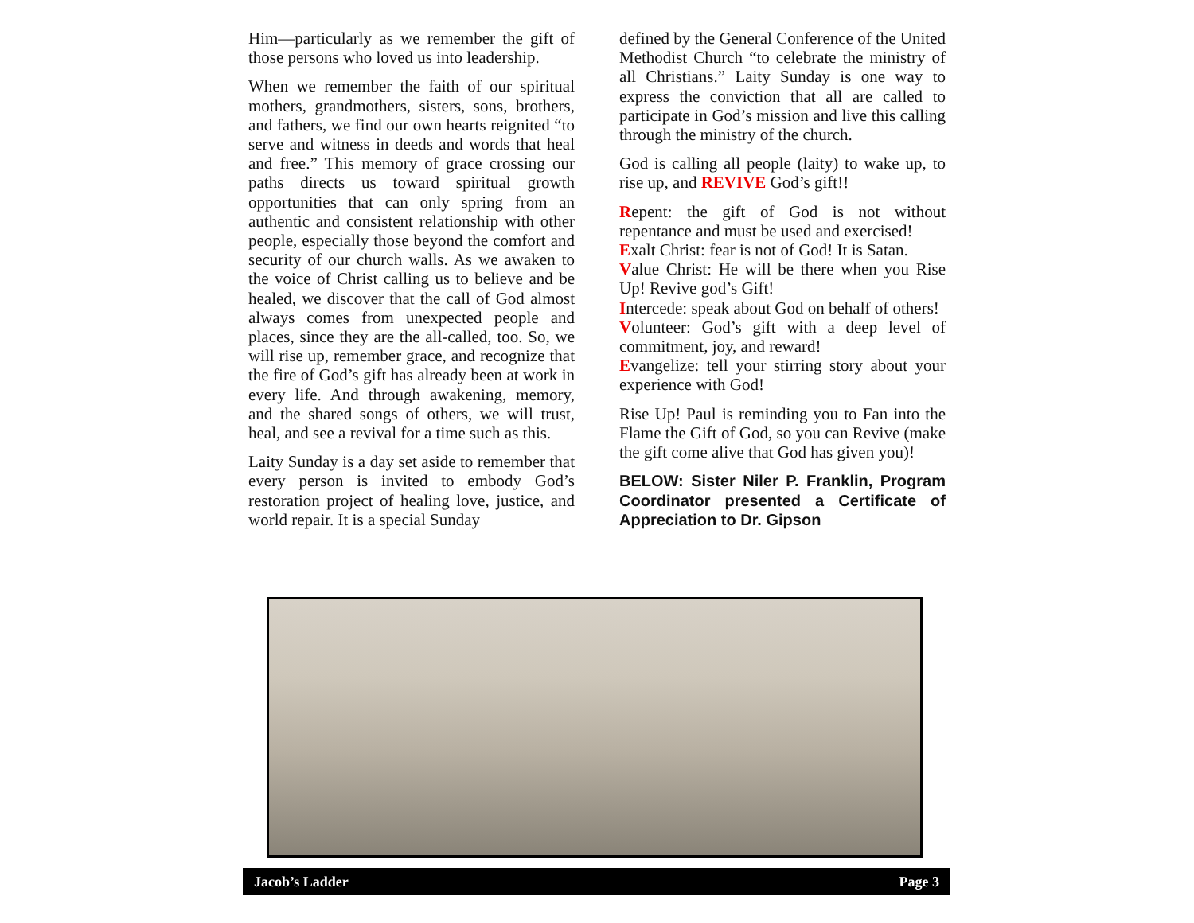Him—particularly as we remember the gift of those persons who loved us into leadership.
When we remember the faith of our spiritual mothers, grandmothers, sisters, sons, brothers, and fathers, we find our own hearts reignited “to serve and witness in deeds and words that heal and free.” This memory of grace crossing our paths directs us toward spiritual growth opportunities that can only spring from an authentic and consistent relationship with other people, especially those beyond the comfort and security of our church walls. As we awaken to the voice of Christ calling us to believe and be healed, we discover that the call of God almost always comes from unexpected people and places, since they are the all-called, too. So, we will rise up, remember grace, and recognize that the fire of God’s gift has already been at work in every life. And through awakening, memory, and the shared songs of others, we will trust, heal, and see a revival for a time such as this.
Laity Sunday is a day set aside to remember that every person is invited to embody God’s restoration project of healing love, justice, and world repair. It is a special Sunday
defined by the General Conference of the United Methodist Church “to celebrate the ministry of all Christians.” Laity Sunday is one way to express the conviction that all are called to participate in God’s mission and live this calling through the ministry of the church.
God is calling all people (laity) to wake up, to rise up, and REVIVE God’s gift!!
Repent: the gift of God is not without repentance and must be used and exercised!
Exalt Christ: fear is not of God! It is Satan.
Value Christ: He will be there when you Rise Up! Revive god’s Gift!
Intercede: speak about God on behalf of others!
Volunteer: God’s gift with a deep level of commitment, joy, and reward!
Evangelize: tell your stirring story about your experience with God!
Rise Up! Paul is reminding you to Fan into the Flame the Gift of God, so you can Revive (make the gift come alive that God has given you)!
BELOW: Sister Niler P. Franklin, Program Coordinator presented a Certificate of Appreciation to Dr. Gipson
Jacob’s Ladder Page 3